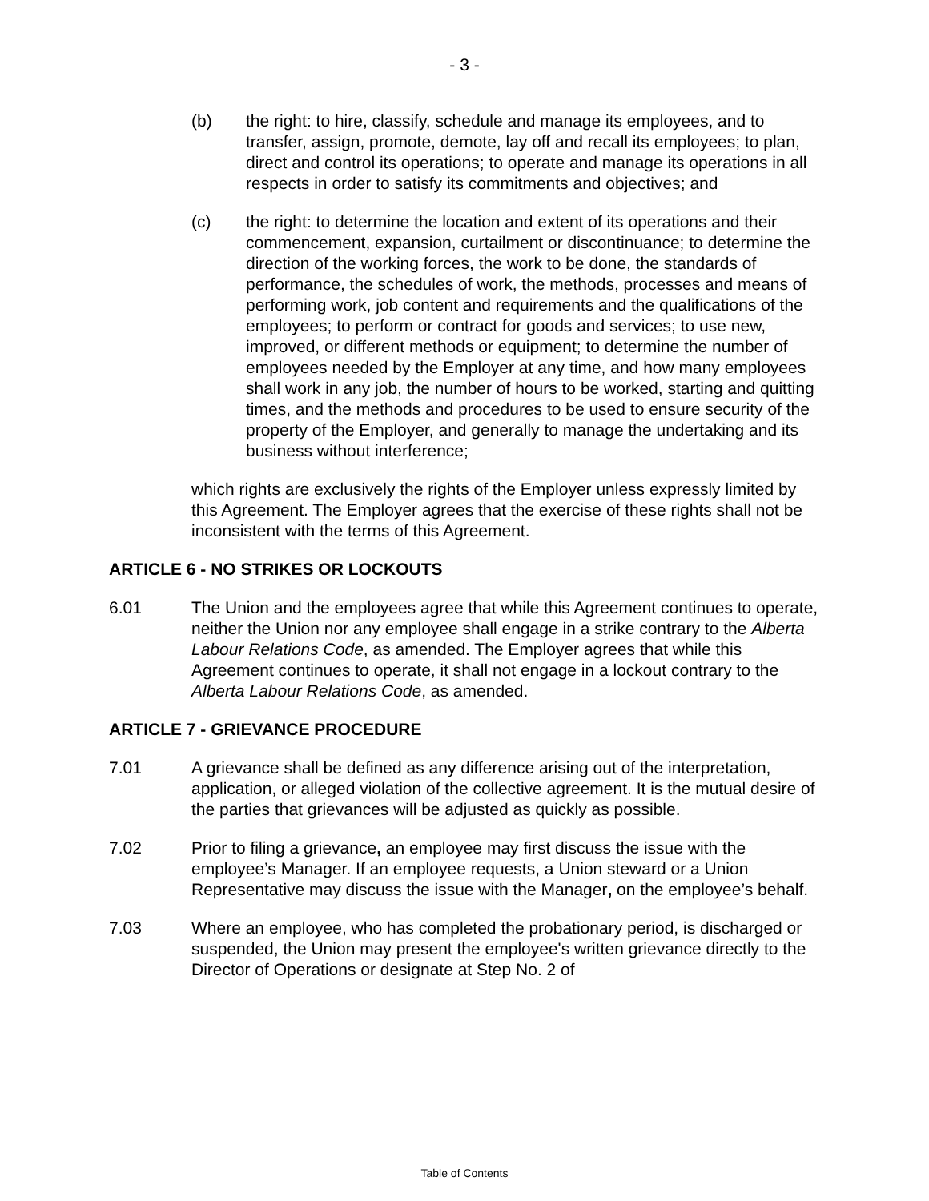- 3 -
(b) the right: to hire, classify, schedule and manage its employees, and to transfer, assign, promote, demote, lay off and recall its employees; to plan, direct and control its operations; to operate and manage its operations in all respects in order to satisfy its commitments and objectives; and
(c) the right: to determine the location and extent of its operations and their commencement, expansion, curtailment or discontinuance; to determine the direction of the working forces, the work to be done, the standards of performance, the schedules of work, the methods, processes and means of performing work, job content and requirements and the qualifications of the employees; to perform or contract for goods and services; to use new, improved, or different methods or equipment; to determine the number of employees needed by the Employer at any time, and how many employees shall work in any job, the number of hours to be worked, starting and quitting times, and the methods and procedures to be used to ensure security of the property of the Employer, and generally to manage the undertaking and its business without interference;
which rights are exclusively the rights of the Employer unless expressly limited by this Agreement. The Employer agrees that the exercise of these rights shall not be inconsistent with the terms of this Agreement.
ARTICLE 6 - NO STRIKES OR LOCKOUTS
6.01 The Union and the employees agree that while this Agreement continues to operate, neither the Union nor any employee shall engage in a strike contrary to the Alberta Labour Relations Code, as amended. The Employer agrees that while this Agreement continues to operate, it shall not engage in a lockout contrary to the Alberta Labour Relations Code, as amended.
ARTICLE 7 - GRIEVANCE PROCEDURE
7.01 A grievance shall be defined as any difference arising out of the interpretation, application, or alleged violation of the collective agreement. It is the mutual desire of the parties that grievances will be adjusted as quickly as possible.
7.02 Prior to filing a grievance, an employee may first discuss the issue with the employee’s Manager. If an employee requests, a Union steward or a Union Representative may discuss the issue with the Manager, on the employee’s behalf.
7.03 Where an employee, who has completed the probationary period, is discharged or suspended, the Union may present the employee's written grievance directly to the Director of Operations or designate at Step No. 2 of
Table of Contents